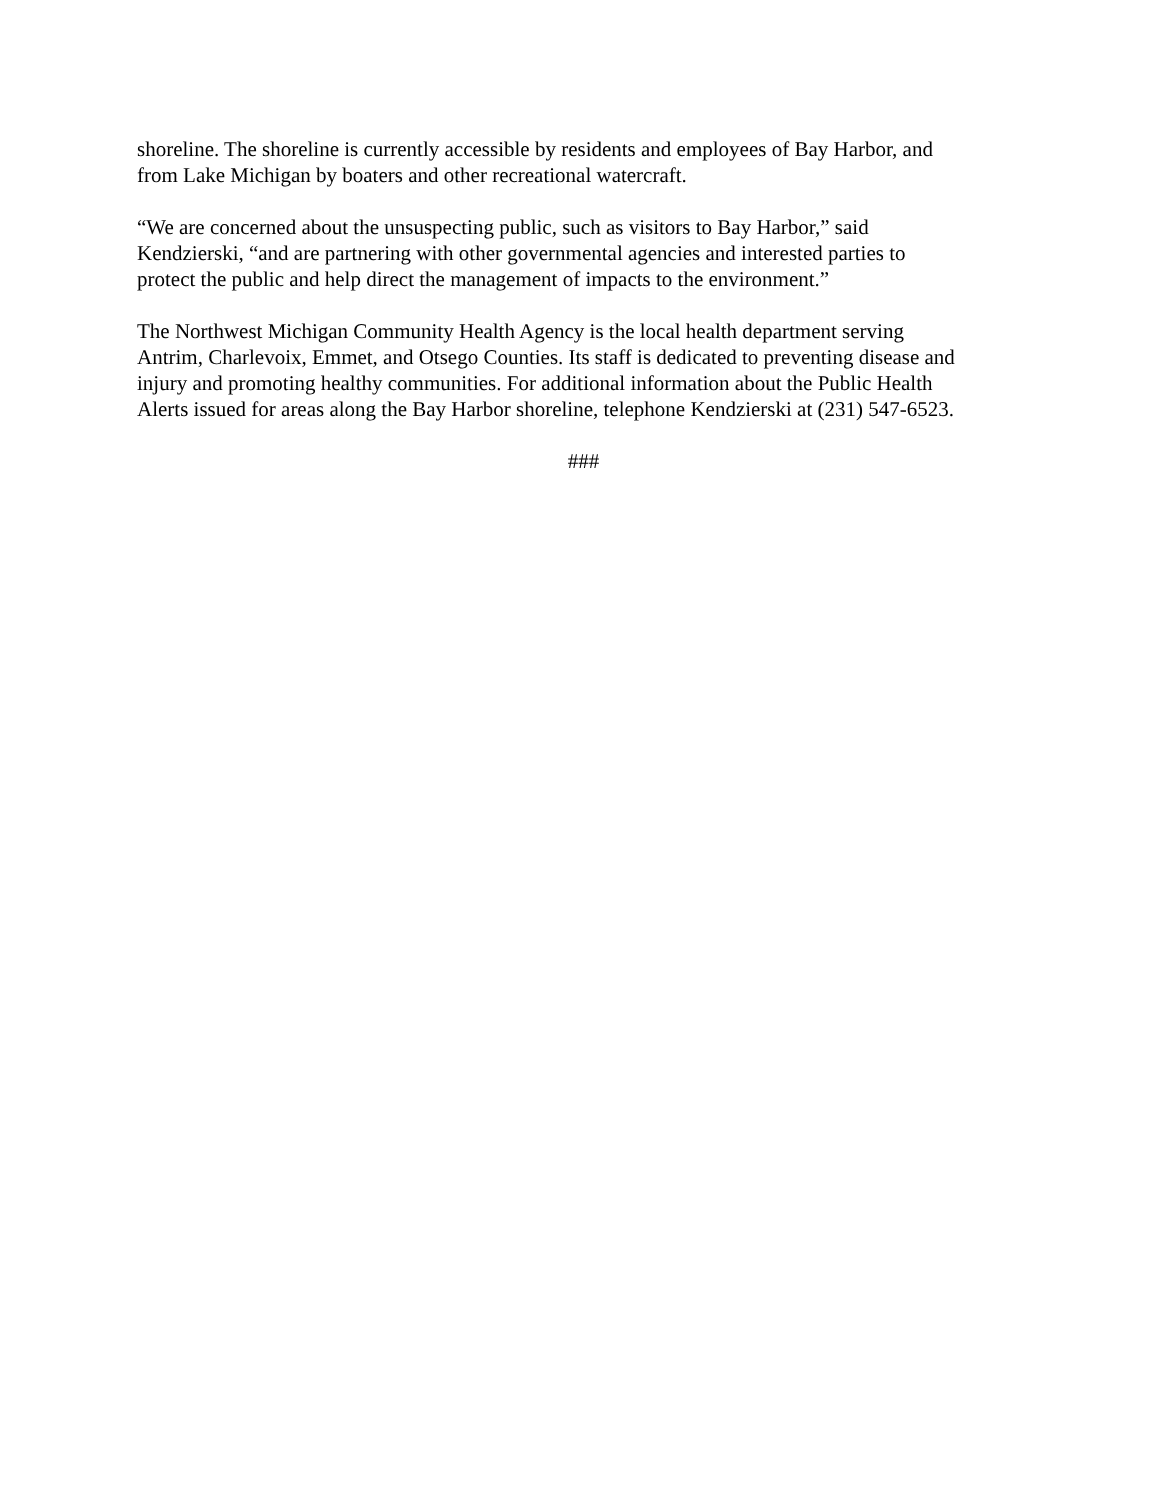shoreline. The shoreline is currently accessible by residents and employees of Bay Harbor, and
from Lake Michigan by boaters and other recreational watercraft.
“We are concerned about the unsuspecting public, such as visitors to Bay Harbor,” said
Kendzierski, “and are partnering with other governmental agencies and interested parties to
protect the public and help direct the management of impacts to the environment.”
The Northwest Michigan Community Health Agency is the local health department serving
Antrim, Charlevoix, Emmet, and Otsego Counties. Its staff is dedicated to preventing disease and
injury and promoting healthy communities. For additional information about the Public Health
Alerts issued for areas along the Bay Harbor shoreline, telephone Kendzierski at (231) 547-6523.
###